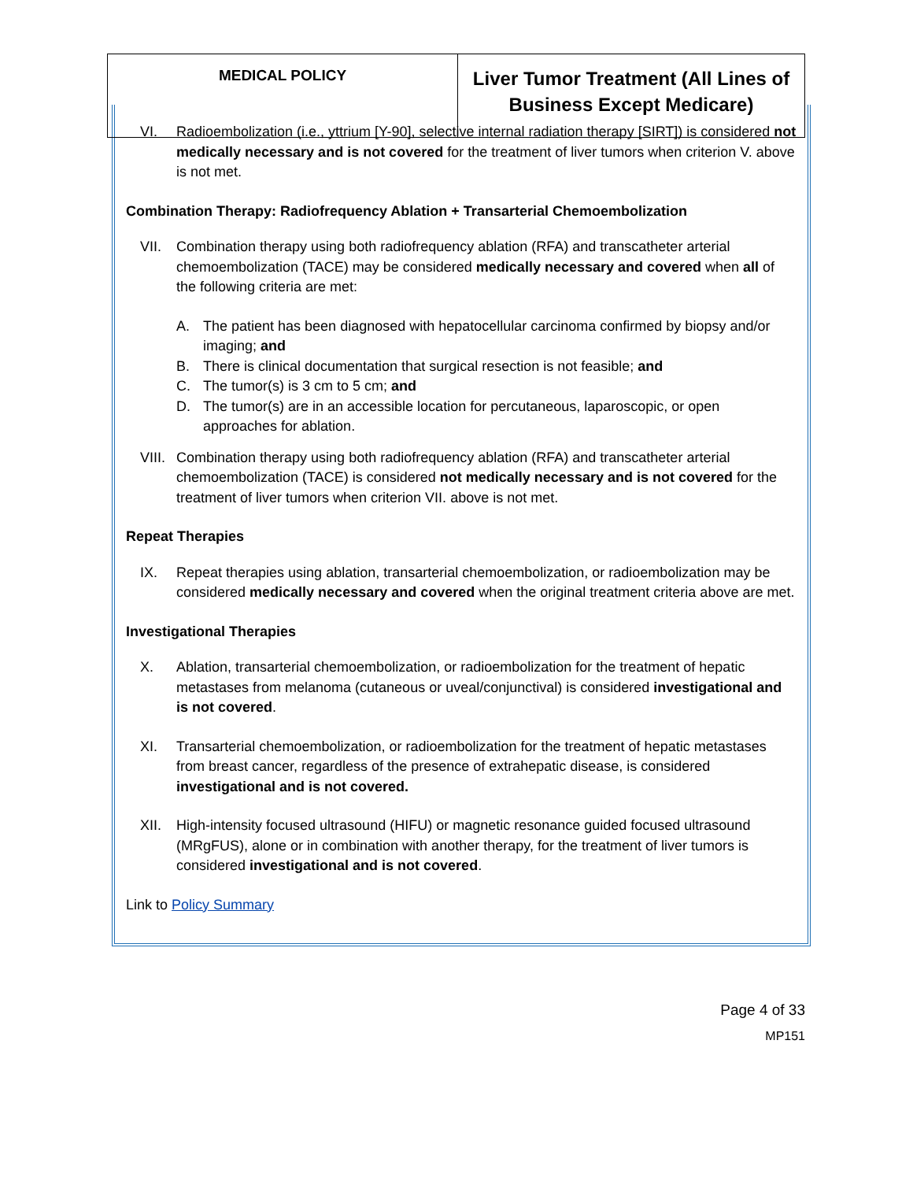| MEDICAL POLICY | Liver Tumor Treatment (All Lines of Business Except Medicare) |
VI. Radioembolization (i.e., yttrium [Y-90], selective internal radiation therapy [SIRT]) is considered not medically necessary and is not covered for the treatment of liver tumors when criterion V. above is not met.
Combination Therapy: Radiofrequency Ablation + Transarterial Chemoembolization
VII. Combination therapy using both radiofrequency ablation (RFA) and transcatheter arterial chemoembolization (TACE) may be considered medically necessary and covered when all of the following criteria are met:
A. The patient has been diagnosed with hepatocellular carcinoma confirmed by biopsy and/or imaging; and
B. There is clinical documentation that surgical resection is not feasible; and
C. The tumor(s) is 3 cm to 5 cm; and
D. The tumor(s) are in an accessible location for percutaneous, laparoscopic, or open approaches for ablation.
VIII. Combination therapy using both radiofrequency ablation (RFA) and transcatheter arterial chemoembolization (TACE) is considered not medically necessary and is not covered for the treatment of liver tumors when criterion VII. above is not met.
Repeat Therapies
IX. Repeat therapies using ablation, transarterial chemoembolization, or radioembolization may be considered medically necessary and covered when the original treatment criteria above are met.
Investigational Therapies
X. Ablation, transarterial chemoembolization, or radioembolization for the treatment of hepatic metastases from melanoma (cutaneous or uveal/conjunctival) is considered investigational and is not covered.
XI. Transarterial chemoembolization, or radioembolization for the treatment of hepatic metastases from breast cancer, regardless of the presence of extrahepatic disease, is considered investigational and is not covered.
XII. High-intensity focused ultrasound (HIFU) or magnetic resonance guided focused ultrasound (MRgFUS), alone or in combination with another therapy, for the treatment of liver tumors is considered investigational and is not covered.
Link to Policy Summary
Page 4 of 33
MP151